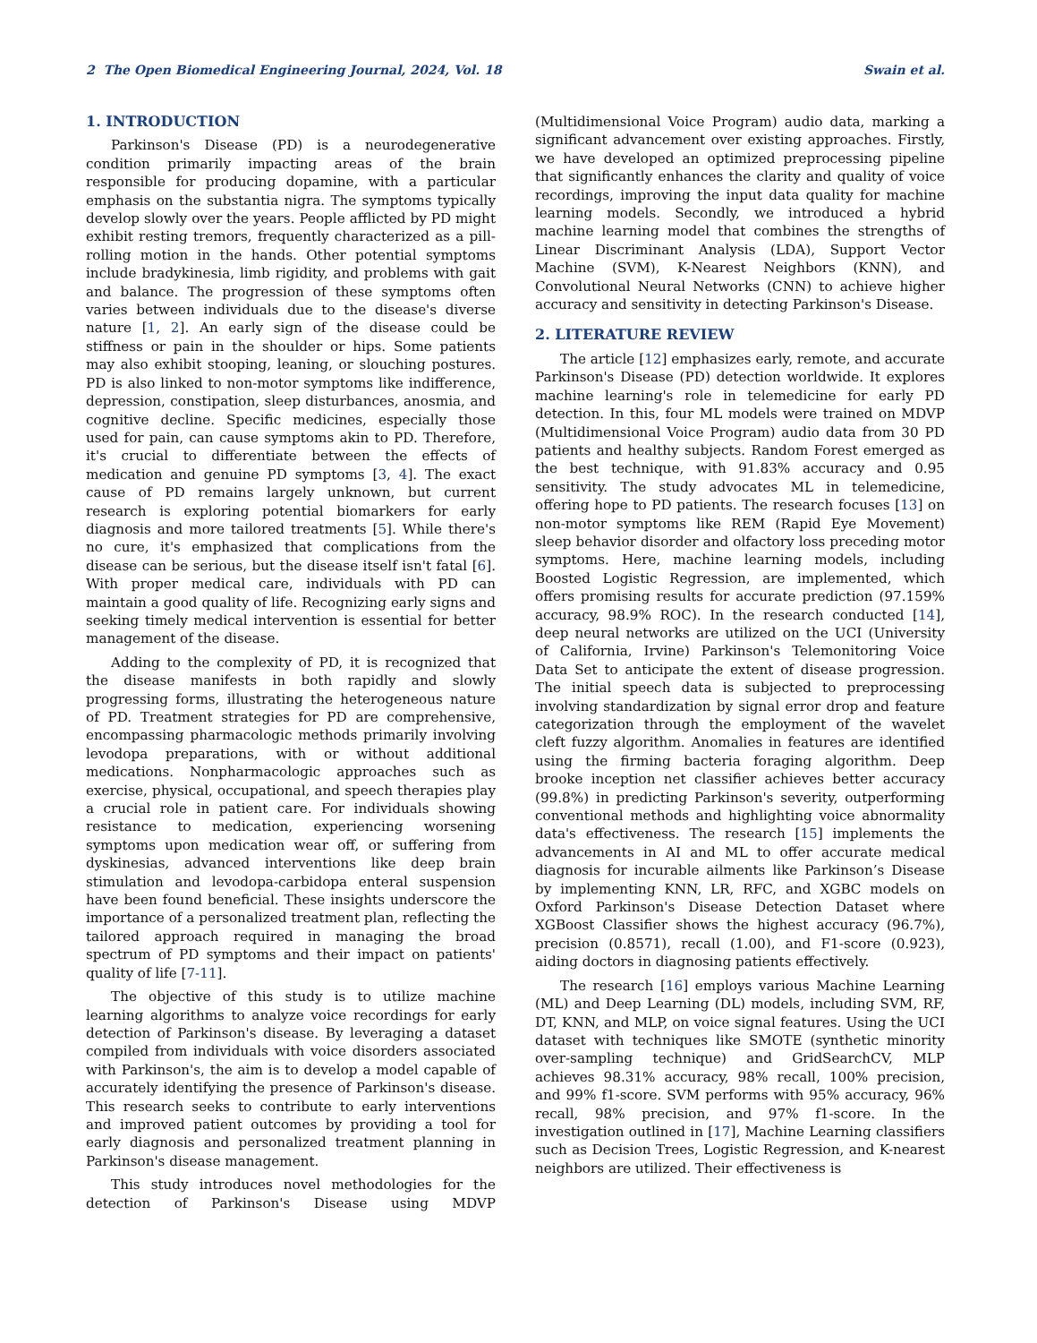2 The Open Biomedical Engineering Journal, 2024, Vol. 18 Swain et al.
1. INTRODUCTION
Parkinson's Disease (PD) is a neurodegenerative condition primarily impacting areas of the brain responsible for producing dopamine, with a particular emphasis on the substantia nigra. The symptoms typically develop slowly over the years. People afflicted by PD might exhibit resting tremors, frequently characterized as a pill-rolling motion in the hands. Other potential symptoms include bradykinesia, limb rigidity, and problems with gait and balance. The progression of these symptoms often varies between individuals due to the disease's diverse nature [1, 2]. An early sign of the disease could be stiffness or pain in the shoulder or hips. Some patients may also exhibit stooping, leaning, or slouching postures. PD is also linked to non-motor symptoms like indifference, depression, constipation, sleep disturbances, anosmia, and cognitive decline. Specific medicines, especially those used for pain, can cause symptoms akin to PD. Therefore, it's crucial to differentiate between the effects of medication and genuine PD symptoms [3, 4]. The exact cause of PD remains largely unknown, but current research is exploring potential biomarkers for early diagnosis and more tailored treatments [5]. While there's no cure, it's emphasized that complications from the disease can be serious, but the disease itself isn't fatal [6]. With proper medical care, individuals with PD can maintain a good quality of life. Recognizing early signs and seeking timely medical intervention is essential for better management of the disease.
Adding to the complexity of PD, it is recognized that the disease manifests in both rapidly and slowly progressing forms, illustrating the heterogeneous nature of PD. Treatment strategies for PD are comprehensive, encompassing pharmacologic methods primarily involving levodopa preparations, with or without additional medications. Nonpharmacologic approaches such as exercise, physical, occupational, and speech therapies play a crucial role in patient care. For individuals showing resistance to medication, experiencing worsening symptoms upon medication wear off, or suffering from dyskinesias, advanced interventions like deep brain stimulation and levodopa-carbidopa enteral suspension have been found beneficial. These insights underscore the importance of a personalized treatment plan, reflecting the tailored approach required in managing the broad spectrum of PD symptoms and their impact on patients' quality of life [7-11].
The objective of this study is to utilize machine learning algorithms to analyze voice recordings for early detection of Parkinson's disease. By leveraging a dataset compiled from individuals with voice disorders associated with Parkinson's, the aim is to develop a model capable of accurately identifying the presence of Parkinson's disease. This research seeks to contribute to early interventions and improved patient outcomes by providing a tool for early diagnosis and personalized treatment planning in Parkinson's disease management.
This study introduces novel methodologies for the detection of Parkinson's Disease using MDVP (Multidimensional Voice Program) audio data, marking a significant advancement over existing approaches. Firstly, we have developed an optimized preprocessing pipeline that significantly enhances the clarity and quality of voice recordings, improving the input data quality for machine learning models. Secondly, we introduced a hybrid machine learning model that combines the strengths of Linear Discriminant Analysis (LDA), Support Vector Machine (SVM), K-Nearest Neighbors (KNN), and Convolutional Neural Networks (CNN) to achieve higher accuracy and sensitivity in detecting Parkinson's Disease.
2. LITERATURE REVIEW
The article [12] emphasizes early, remote, and accurate Parkinson's Disease (PD) detection worldwide. It explores machine learning's role in telemedicine for early PD detection. In this, four ML models were trained on MDVP (Multidimensional Voice Program) audio data from 30 PD patients and healthy subjects. Random Forest emerged as the best technique, with 91.83% accuracy and 0.95 sensitivity. The study advocates ML in telemedicine, offering hope to PD patients. The research focuses [13] on non-motor symptoms like REM (Rapid Eye Movement) sleep behavior disorder and olfactory loss preceding motor symptoms. Here, machine learning models, including Boosted Logistic Regression, are implemented, which offers promising results for accurate prediction (97.159% accuracy, 98.9% ROC). In the research conducted [14], deep neural networks are utilized on the UCI (University of California, Irvine) Parkinson's Telemonitoring Voice Data Set to anticipate the extent of disease progression. The initial speech data is subjected to preprocessing involving standardization by signal error drop and feature categorization through the employment of the wavelet cleft fuzzy algorithm. Anomalies in features are identified using the firming bacteria foraging algorithm. Deep brooke inception net classifier achieves better accuracy (99.8%) in predicting Parkinson's severity, outperforming conventional methods and highlighting voice abnormality data's effectiveness. The research [15] implements the advancements in AI and ML to offer accurate medical diagnosis for incurable ailments like Parkinson’s Disease by implementing KNN, LR, RFC, and XGBC models on Oxford Parkinson's Disease Detection Dataset where XGBoost Classifier shows the highest accuracy (96.7%), precision (0.8571), recall (1.00), and F1-score (0.923), aiding doctors in diagnosing patients effectively.
The research [16] employs various Machine Learning (ML) and Deep Learning (DL) models, including SVM, RF, DT, KNN, and MLP, on voice signal features. Using the UCI dataset with techniques like SMOTE (synthetic minority over-sampling technique) and GridSearchCV, MLP achieves 98.31% accuracy, 98% recall, 100% precision, and 99% f1-score. SVM performs with 95% accuracy, 96% recall, 98% precision, and 97% f1-score. In the investigation outlined in [17], Machine Learning classifiers such as Decision Trees, Logistic Regression, and K-nearest neighbors are utilized. Their effectiveness is